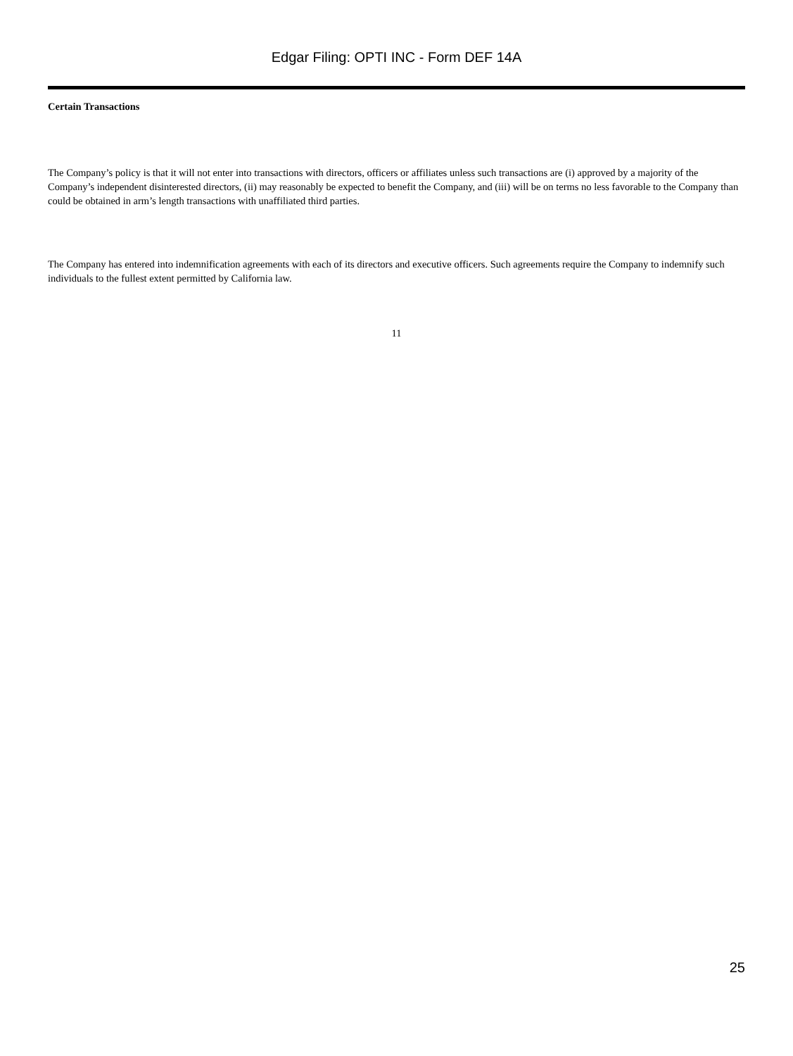Edgar Filing: OPTI INC - Form DEF 14A
Certain Transactions
The Company’s policy is that it will not enter into transactions with directors, officers or affiliates unless such transactions are (i) approved by a majority of the Company’s independent disinterested directors, (ii) may reasonably be expected to benefit the Company, and (iii) will be on terms no less favorable to the Company than could be obtained in arm’s length transactions with unaffiliated third parties.
The Company has entered into indemnification agreements with each of its directors and executive officers. Such agreements require the Company to indemnify such individuals to the fullest extent permitted by California law.
11
25